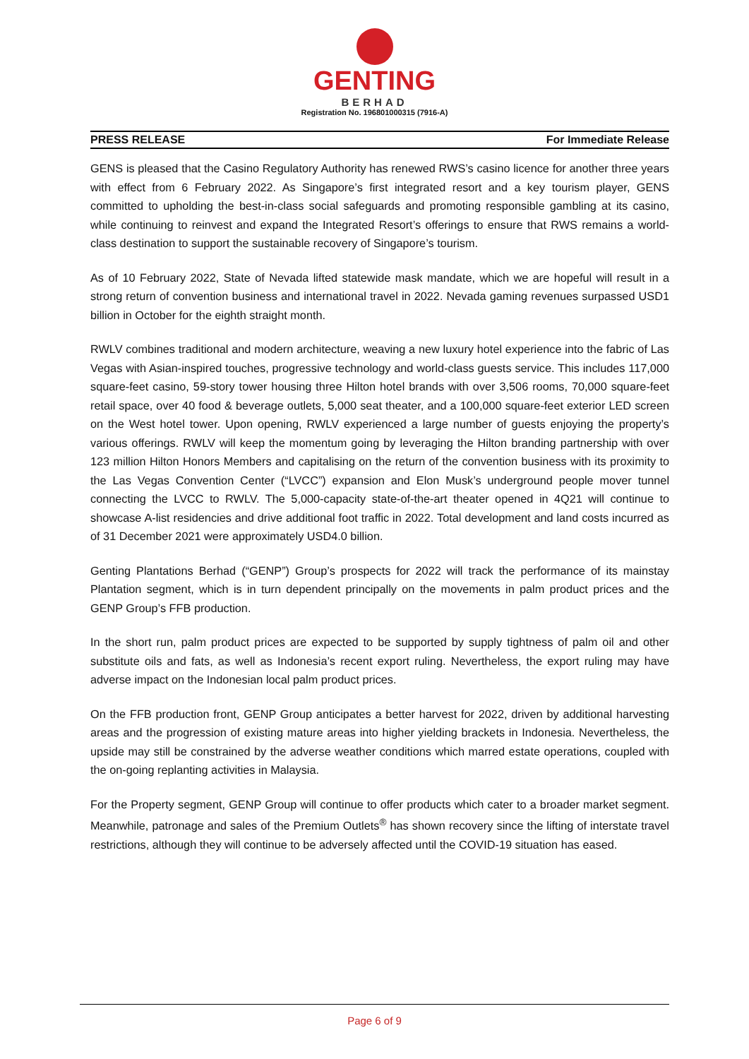GENTING
BERHAD
Registration No. 196801000315 (7916-A)
PRESS RELEASE For Immediate Release
GENS is pleased that the Casino Regulatory Authority has renewed RWS’s casino licence for another three years with effect from 6 February 2022. As Singapore’s first integrated resort and a key tourism player, GENS committed to upholding the best-in-class social safeguards and promoting responsible gambling at its casino, while continuing to reinvest and expand the Integrated Resort’s offerings to ensure that RWS remains a world-class destination to support the sustainable recovery of Singapore’s tourism.
As of 10 February 2022, State of Nevada lifted statewide mask mandate, which we are hopeful will result in a strong return of convention business and international travel in 2022. Nevada gaming revenues surpassed USD1 billion in October for the eighth straight month.
RWLV combines traditional and modern architecture, weaving a new luxury hotel experience into the fabric of Las Vegas with Asian-inspired touches, progressive technology and world-class guests service. This includes 117,000 square-feet casino, 59-story tower housing three Hilton hotel brands with over 3,506 rooms, 70,000 square-feet retail space, over 40 food & beverage outlets, 5,000 seat theater, and a 100,000 square-feet exterior LED screen on the West hotel tower. Upon opening, RWLV experienced a large number of guests enjoying the property’s various offerings. RWLV will keep the momentum going by leveraging the Hilton branding partnership with over 123 million Hilton Honors Members and capitalising on the return of the convention business with its proximity to the Las Vegas Convention Center (“LVCC”) expansion and Elon Musk’s underground people mover tunnel connecting the LVCC to RWLV. The 5,000-capacity state-of-the-art theater opened in 4Q21 will continue to showcase A-list residencies and drive additional foot traffic in 2022. Total development and land costs incurred as of 31 December 2021 were approximately USD4.0 billion.
Genting Plantations Berhad (“GENP”) Group’s prospects for 2022 will track the performance of its mainstay Plantation segment, which is in turn dependent principally on the movements in palm product prices and the GENP Group’s FFB production.
In the short run, palm product prices are expected to be supported by supply tightness of palm oil and other substitute oils and fats, as well as Indonesia’s recent export ruling. Nevertheless, the export ruling may have adverse impact on the Indonesian local palm product prices.
On the FFB production front, GENP Group anticipates a better harvest for 2022, driven by additional harvesting areas and the progression of existing mature areas into higher yielding brackets in Indonesia. Nevertheless, the upside may still be constrained by the adverse weather conditions which marred estate operations, coupled with the on-going replanting activities in Malaysia.
For the Property segment, GENP Group will continue to offer products which cater to a broader market segment. Meanwhile, patronage and sales of the Premium Outlets<sup>®</sup> has shown recovery since the lifting of interstate travel restrictions, although they will continue to be adversely affected until the COVID-19 situation has eased.
Page 6 of 9